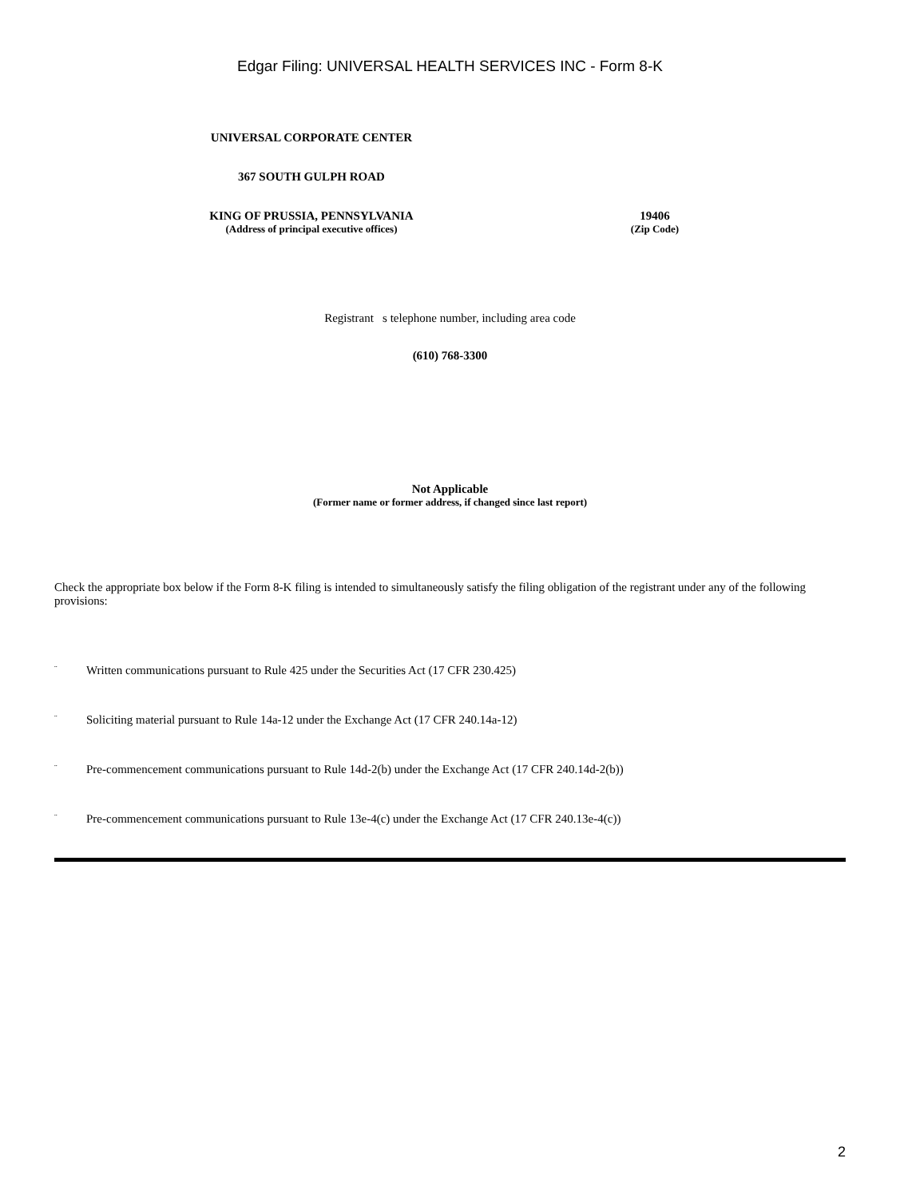Edgar Filing: UNIVERSAL HEALTH SERVICES INC - Form 8-K
UNIVERSAL CORPORATE CENTER
367 SOUTH GULPH ROAD
KING OF PRUSSIA, PENNSYLVANIA
(Address of principal executive offices)
19406
(Zip Code)
Registrant s telephone number, including area code
(610) 768-3300
Not Applicable
(Former name or former address, if changed since last report)
Check the appropriate box below if the Form 8-K filing is intended to simultaneously satisfy the filing obligation of the registrant under any of the following provisions:
¨ Written communications pursuant to Rule 425 under the Securities Act (17 CFR 230.425)
¨ Soliciting material pursuant to Rule 14a-12 under the Exchange Act (17 CFR 240.14a-12)
¨ Pre-commencement communications pursuant to Rule 14d-2(b) under the Exchange Act (17 CFR 240.14d-2(b))
¨ Pre-commencement communications pursuant to Rule 13e-4(c) under the Exchange Act (17 CFR 240.13e-4(c))
2